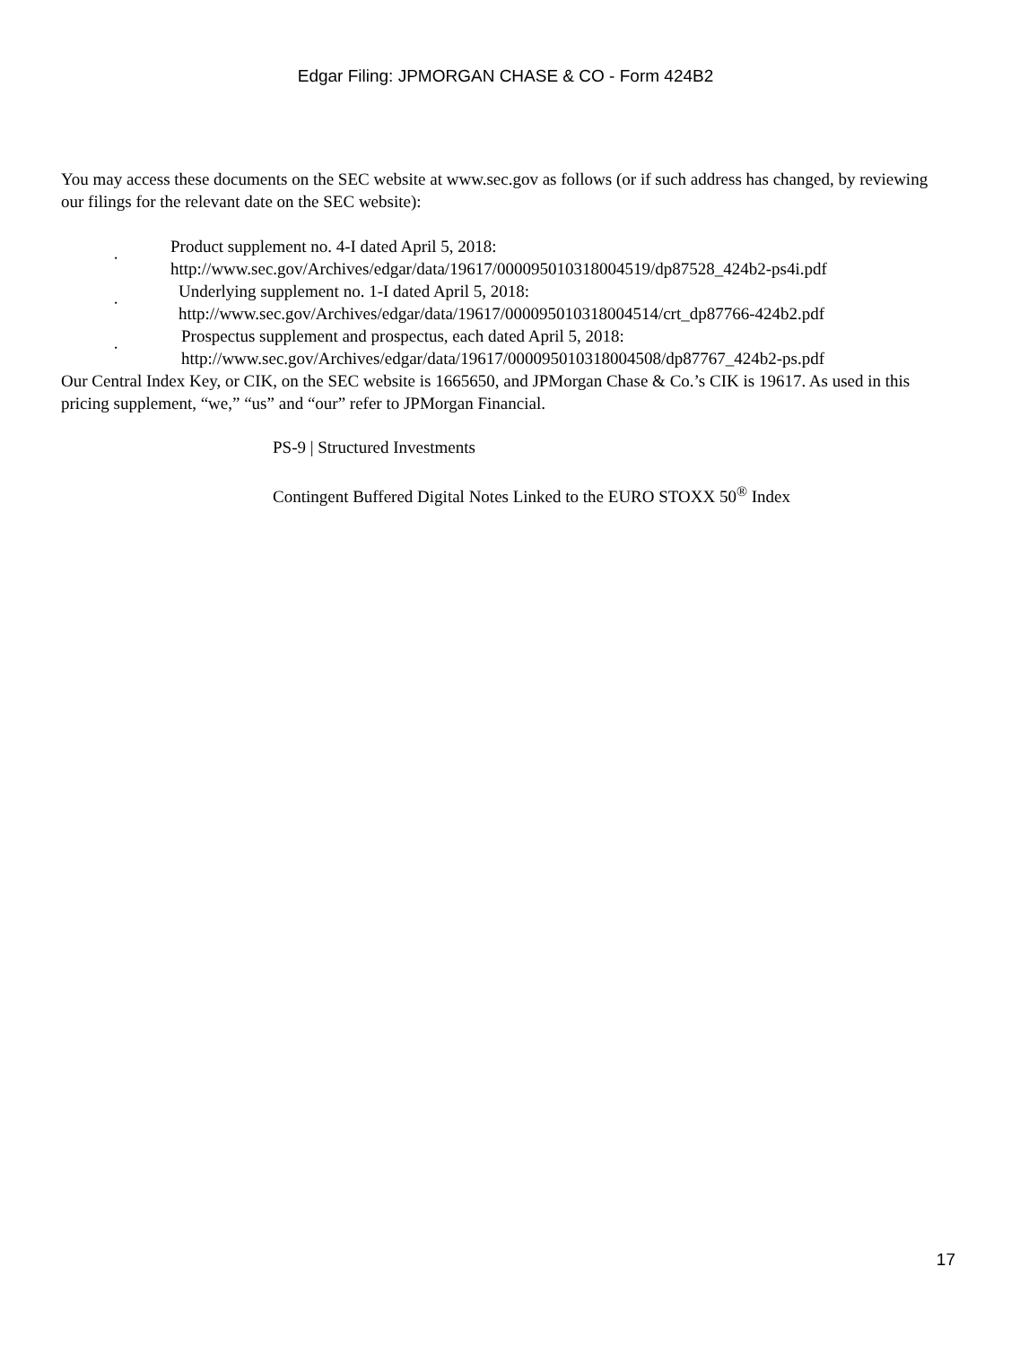Edgar Filing: JPMORGAN CHASE & CO - Form 424B2
You may access these documents on the SEC website at www.sec.gov as follows (or if such address has changed, by reviewing our filings for the relevant date on the SEC website):
· Product supplement no. 4-I dated April 5, 2018:
http://www.sec.gov/Archives/edgar/data/19617/000095010318004519/dp87528_424b2-ps4i.pdf
· Underlying supplement no. 1-I dated April 5, 2018:
http://www.sec.gov/Archives/edgar/data/19617/000095010318004514/crt_dp87766-424b2.pdf
· Prospectus supplement and prospectus, each dated April 5, 2018:
http://www.sec.gov/Archives/edgar/data/19617/000095010318004508/dp87767_424b2-ps.pdf
Our Central Index Key, or CIK, on the SEC website is 1665650, and JPMorgan Chase & Co.’s CIK is 19617. As used in this pricing supplement, “we,” “us” and “our” refer to JPMorgan Financial.
PS-9 | Structured Investments
Contingent Buffered Digital Notes Linked to the EURO STOXX 50<sup>®</sup> Index
17